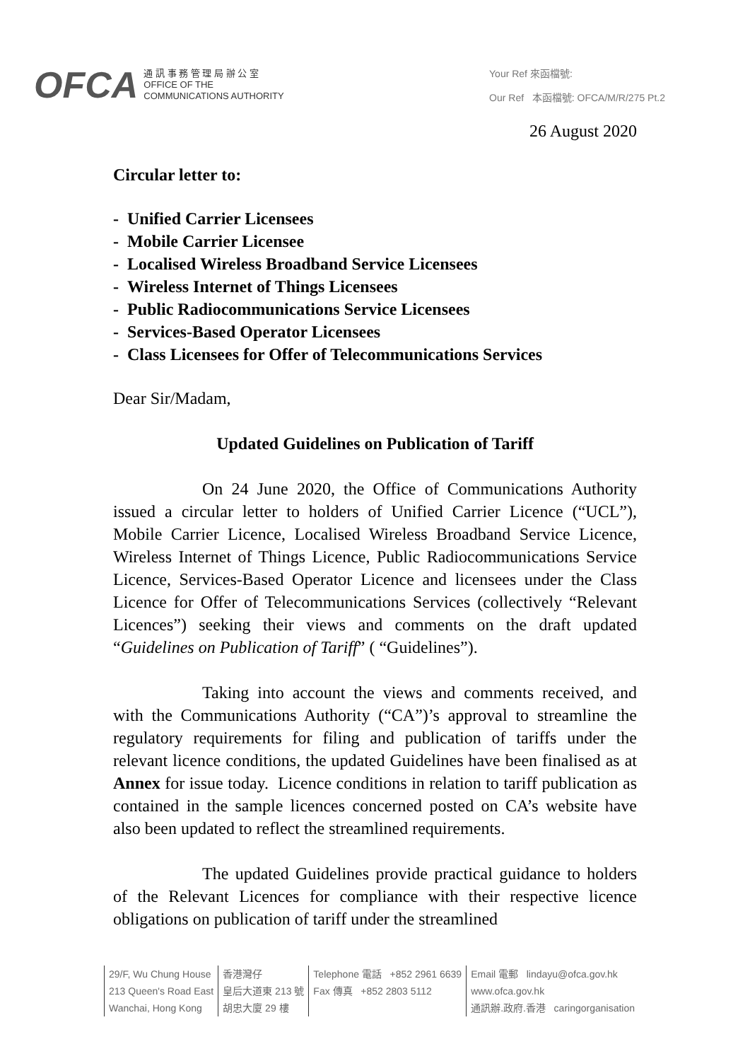OFCA
通 訊 事 務 管 理 局 辦 公 室
OFFICE OF THE
COMMUNICATIONS AUTHORITY
Your Ref 來函檔號:
Our Ref 本函檔號: OFCA/M/R/275 Pt.2
26 August 2020
Circular letter to:
- Unified Carrier Licensees
- Mobile Carrier Licensee
- Localised Wireless Broadband Service Licensees
- Wireless Internet of Things Licensees
- Public Radiocommunications Service Licensees
- Services-Based Operator Licensees
- Class Licensees for Offer of Telecommunications Services
Dear Sir/Madam,
Updated Guidelines on Publication of Tariff
On 24 June 2020, the Office of Communications Authority issued a circular letter to holders of Unified Carrier Licence (“UCL”), Mobile Carrier Licence, Localised Wireless Broadband Service Licence, Wireless Internet of Things Licence, Public Radiocommunications Service Licence, Services-Based Operator Licence and licensees under the Class Licence for Offer of Telecommunications Services (collectively “Relevant Licences”) seeking their views and comments on the draft updated “Guidelines on Publication of Tariff” ( “Guidelines”).
Taking into account the views and comments received, and with the Communications Authority (“CA”)’s approval to streamline the regulatory requirements for filing and publication of tariffs under the relevant licence conditions, the updated Guidelines have been finalised as at Annex for issue today. Licence conditions in relation to tariff publication as contained in the sample licences concerned posted on CA’s website have also been updated to reflect the streamlined requirements.
The updated Guidelines provide practical guidance to holders of the Relevant Licences for compliance with their respective licence obligations on publication of tariff under the streamlined
29/F, Wu Chung House
213 Queen's Road East
Wanchai, Hong Kong
香港灣仔
皇后大道東 213 號
胡忠大廈 29 樓
Telephone 電話 +852 2961 6639
Fax 傳真 +852 2803 5112
Email 電郵 lindayu@ofca.gov.hk
www.ofca.gov.hk
通訊辦.政府.香港 caringorganisation